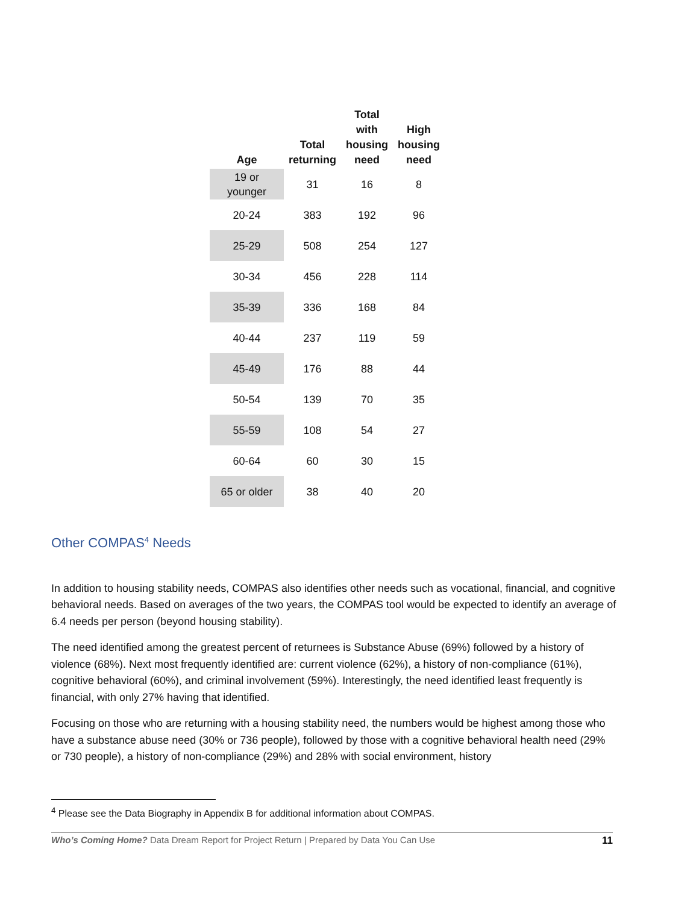| Age | Total returning | Total with housing need | High housing need |
| --- | --- | --- | --- |
| 19 or younger | 31 | 16 | 8 |
| 20-24 | 383 | 192 | 96 |
| 25-29 | 508 | 254 | 127 |
| 30-34 | 456 | 228 | 114 |
| 35-39 | 336 | 168 | 84 |
| 40-44 | 237 | 119 | 59 |
| 45-49 | 176 | 88 | 44 |
| 50-54 | 139 | 70 | 35 |
| 55-59 | 108 | 54 | 27 |
| 60-64 | 60 | 30 | 15 |
| 65 or older | 38 | 40 | 20 |
Other COMPAS<sup>4</sup> Needs
In addition to housing stability needs, COMPAS also identifies other needs such as vocational, financial, and cognitive behavioral needs. Based on averages of the two years, the COMPAS tool would be expected to identify an average of 6.4 needs per person (beyond housing stability).
The need identified among the greatest percent of returnees is Substance Abuse (69%) followed by a history of violence (68%). Next most frequently identified are: current violence (62%), a history of non-compliance (61%), cognitive behavioral (60%), and criminal involvement (59%). Interestingly, the need identified least frequently is financial, with only 27% having that identified.
Focusing on those who are returning with a housing stability need, the numbers would be highest among those who have a substance abuse need (30% or 736 people), followed by those with a cognitive behavioral health need (29% or 730 people), a history of non-compliance (29%) and 28% with social environment, history
<sup>4</sup> Please see the Data Biography in Appendix B for additional information about COMPAS.
Who’s Coming Home? Data Dream Report for Project Return | Prepared by Data You Can Use 11